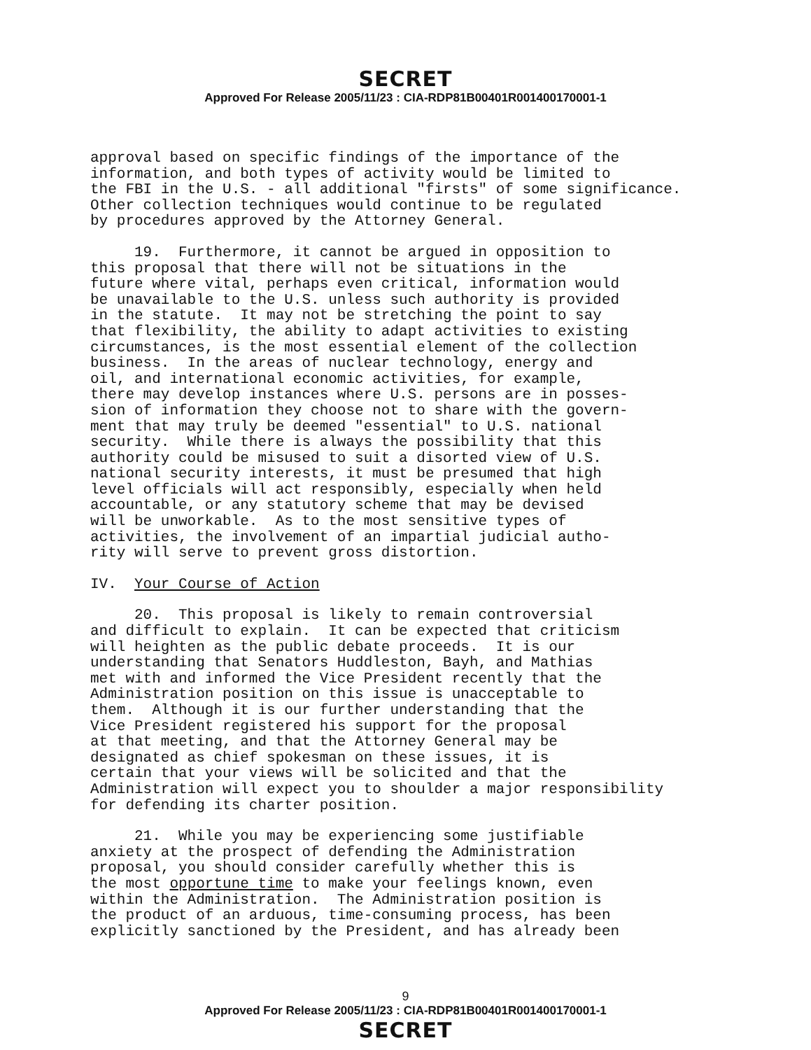SECRET
Approved For Release 2005/11/23 : CIA-RDP81B00401R001400170001-1
approval based on specific findings of the importance of the information, and both types of activity would be limited to the FBI in the U.S. - all additional "firsts" of some significance. Other collection techniques would continue to be regulated by procedures approved by the Attorney General.
19. Furthermore, it cannot be argued in opposition to this proposal that there will not be situations in the future where vital, perhaps even critical, information would be unavailable to the U.S. unless such authority is provided in the statute. It may not be stretching the point to say that flexibility, the ability to adapt activities to existing circumstances, is the most essential element of the collection business. In the areas of nuclear technology, energy and oil, and international economic activities, for example, there may develop instances where U.S. persons are in posses- sion of information they choose not to share with the govern- ment that may truly be deemed "essential" to U.S. national security. While there is always the possibility that this authority could be misused to suit a disorted view of U.S. national security interests, it must be presumed that high level officials will act responsibly, especially when held accountable, or any statutory scheme that may be devised will be unworkable. As to the most sensitive types of activities, the involvement of an impartial judicial autho- rity will serve to prevent gross distortion.
IV. Your Course of Action
20. This proposal is likely to remain controversial and difficult to explain. It can be expected that criticism will heighten as the public debate proceeds. It is our understanding that Senators Huddleston, Bayh, and Mathias met with and informed the Vice President recently that the Administration position on this issue is unacceptable to them. Although it is our further understanding that the Vice President registered his support for the proposal at that meeting, and that the Attorney General may be designated as chief spokesman on these issues, it is certain that your views will be solicited and that the Administration will expect you to shoulder a major responsibility for defending its charter position.
21. While you may be experiencing some justifiable anxiety at the prospect of defending the Administration proposal, you should consider carefully whether this is the most opportune time to make your feelings known, even within the Administration. The Administration position is the product of an arduous, time-consuming process, has been explicitly sanctioned by the President, and has already been
9
Approved For Release 2005/11/23 : CIA-RDP81B00401R001400170001-1
SECRET